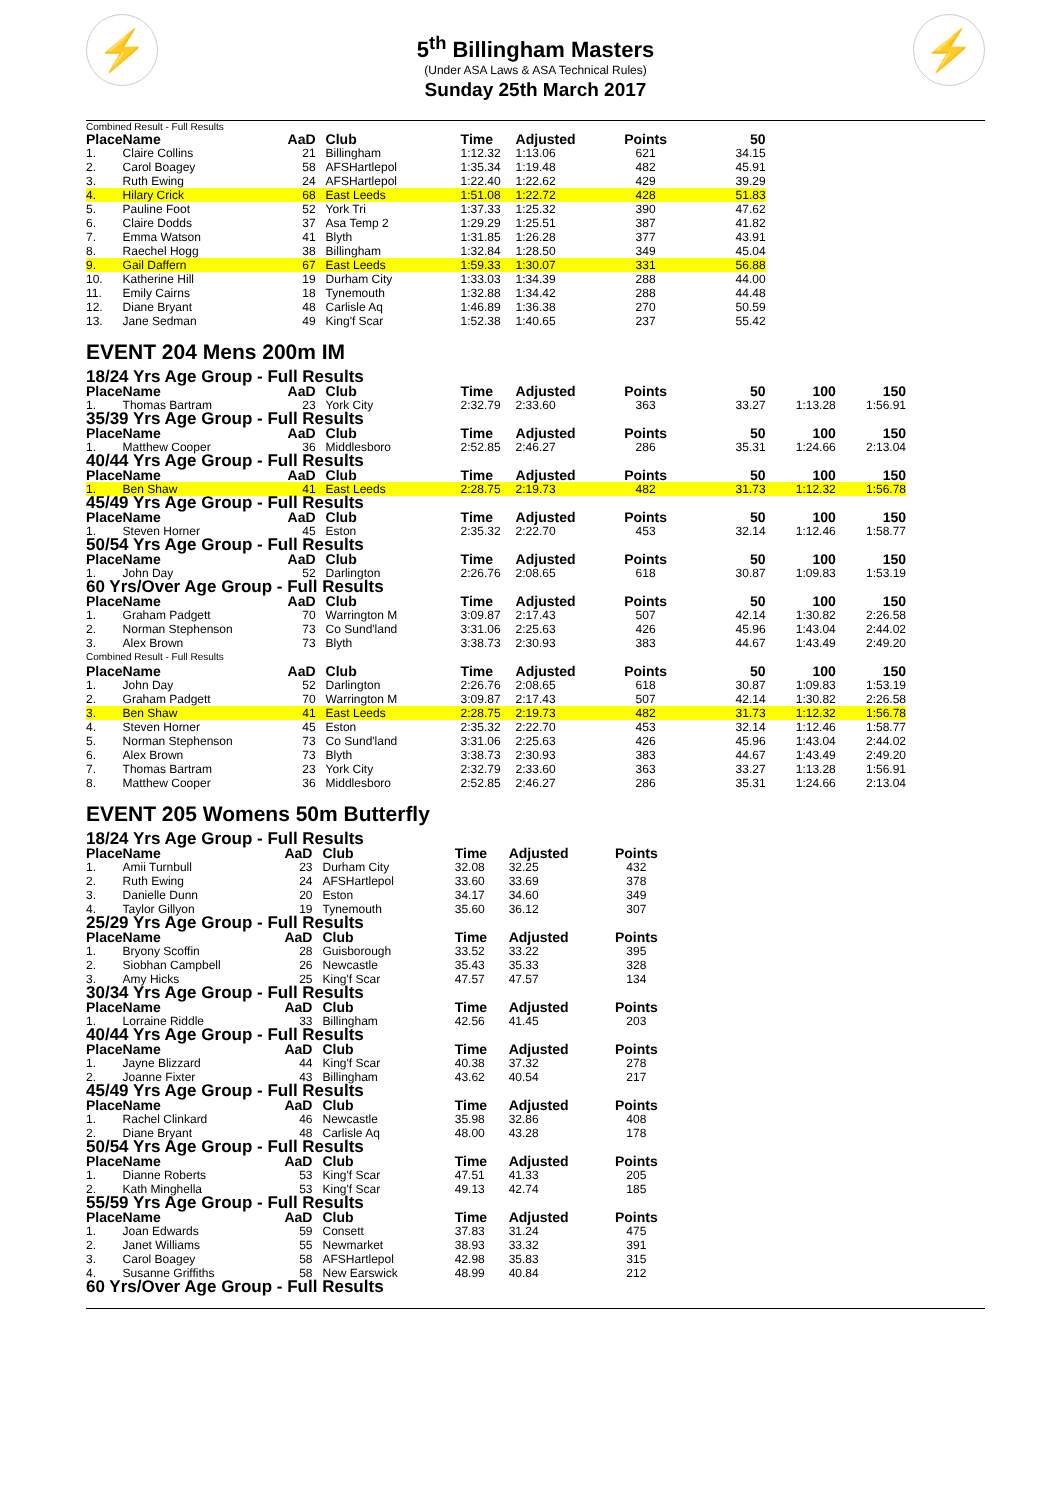⚡ ⚡
5<sup>th</sup> Billingham Masters
(Under ASA Laws & ASA Technical Rules)
Sunday 25th March 2017
Combined Result - Full Results
| Place | Name | AaD | Club | Time | Adjusted | Points | 50 | |
| --- | --- | --- | --- | --- | --- | --- | --- | --- |
| 1. | Claire Collins | 21 | Billingham | 1:12.32 | 1:13.06 | 621 | 34.15 | |
| 2. | Carol Boagey | 58 | AFSHartlepol | 1:35.34 | 1:19.48 | 482 | 45.91 | |
| 3. | Ruth Ewing | 24 | AFSHartlepol | 1:22.40 | 1:22.62 | 429 | 39.29 | |
| 4. | Hilary Crick | 68 | East Leeds | 1:51.08 | 1:22.72 | 428 | 51.83 | |
| 5. | Pauline Foot | 52 | York Tri | 1:37.33 | 1:25.32 | 390 | 47.62 | |
| 6. | Claire Dodds | 37 | Asa Temp 2 | 1:29.29 | 1:25.51 | 387 | 41.82 | |
| 7. | Emma Watson | 41 | Blyth | 1:31.85 | 1:26.28 | 377 | 43.91 | |
| 8. | Raechel Hogg | 38 | Billingham | 1:32.84 | 1:28.50 | 349 | 45.04 | |
| 9. | Gail Daffern | 67 | East Leeds | 1:59.33 | 1:30.07 | 331 | 56.88 | |
| 10. | Katherine Hill | 19 | Durham City | 1:33.03 | 1:34.39 | 288 | 44.00 | |
| 11. | Emily Cairns | 18 | Tynemouth | 1:32.88 | 1:34.42 | 288 | 44.48 | |
| 12. | Diane Bryant | 48 | Carlisle Aq | 1:46.89 | 1:36.38 | 270 | 50.59 | |
| 13. | Jane Sedman | 49 | King'f Scar | 1:52.38 | 1:40.65 | 237 | 55.42 | |
EVENT 204 Mens 200m IM
| 18/24 Yrs Age Group - Full Results | | | | | | | | | |
| Place | Name | AaD | Club | Time | Adjusted | Points | 50 | 100 | 150 |
| 1. | Thomas Bartram | 23 | York City | 2:32.79 | 2:33.60 | 363 | 33.27 | 1:13.28 | 1:56.91 |
| 35/39 Yrs Age Group - Full Results | | | | | | | | | |
| Place | Name | AaD | Club | Time | Adjusted | Points | 50 | 100 | 150 |
| 1. | Matthew Cooper | 36 | Middlesboro | 2:52.85 | 2:46.27 | 286 | 35.31 | 1:24.66 | 2:13.04 |
| 40/44 Yrs Age Group - Full Results | | | | | | | | | |
| Place | Name | AaD | Club | Time | Adjusted | Points | 50 | 100 | 150 |
| 1. | Ben Shaw | 41 | East Leeds | 2:28.75 | 2:19.73 | 482 | 31.73 | 1:12.32 | 1:56.78 |
| 45/49 Yrs Age Group - Full Results | | | | | | | | | |
| Place | Name | AaD | Club | Time | Adjusted | Points | 50 | 100 | 150 |
| 1. | Steven Horner | 45 | Eston | 2:35.32 | 2:22.70 | 453 | 32.14 | 1:12.46 | 1:58.77 |
| 50/54 Yrs Age Group - Full Results | | | | | | | | | |
| Place | Name | AaD | Club | Time | Adjusted | Points | 50 | 100 | 150 |
| 1. | John Day | 52 | Darlington | 2:26.76 | 2:08.65 | 618 | 30.87 | 1:09.83 | 1:53.19 |
| 60 Yrs/Over Age Group - Full Results | | | | | | | | | |
| Place | Name | AaD | Club | Time | Adjusted | Points | 50 | 100 | 150 |
| 1. | Graham Padgett | 70 | Warrington M | 3:09.87 | 2:17.43 | 507 | 42.14 | 1:30.82 | 2:26.58 |
| 2. | Norman Stephenson | 73 | Co Sund'land | 3:31.06 | 2:25.63 | 426 | 45.96 | 1:43.04 | 2:44.02 |
| 3. | Alex Brown | 73 | Blyth | 3:38.73 | 2:30.93 | 383 | 44.67 | 1:43.49 | 2:49.20 |
| Combined Result - Full Results | | | | | | | | | |
| Place | Name | AaD | Club | Time | Adjusted | Points | 50 | 100 | 150 |
| 1. | John Day | 52 | Darlington | 2:26.76 | 2:08.65 | 618 | 30.87 | 1:09.83 | 1:53.19 |
| 2. | Graham Padgett | 70 | Warrington M | 3:09.87 | 2:17.43 | 507 | 42.14 | 1:30.82 | 2:26.58 |
| 3. | Ben Shaw | 41 | East Leeds | 2:28.75 | 2:19.73 | 482 | 31.73 | 1:12.32 | 1:56.78 |
| 4. | Steven Horner | 45 | Eston | 2:35.32 | 2:22.70 | 453 | 32.14 | 1:12.46 | 1:58.77 |
| 5. | Norman Stephenson | 73 | Co Sund'land | 3:31.06 | 2:25.63 | 426 | 45.96 | 1:43.04 | 2:44.02 |
| 6. | Alex Brown | 73 | Blyth | 3:38.73 | 2:30.93 | 383 | 44.67 | 1:43.49 | 2:49.20 |
| 7. | Thomas Bartram | 23 | York City | 2:32.79 | 2:33.60 | 363 | 33.27 | 1:13.28 | 1:56.91 |
| 8. | Matthew Cooper | 36 | Middlesboro | 2:52.85 | 2:46.27 | 286 | 35.31 | 1:24.66 | 2:13.04 |
EVENT 205 Womens 50m Butterfly
| 18/24 Yrs Age Group - Full Results | | | | | | |
| Place | Name | AaD | Club | Time | Adjusted | Points |
| 1. | Amii Turnbull | 23 | Durham City | 32.08 | 32.25 | 432 |
| 2. | Ruth Ewing | 24 | AFSHartlepol | 33.60 | 33.69 | 378 |
| 3. | Danielle Dunn | 20 | Eston | 34.17 | 34.60 | 349 |
| 4. | Taylor Gillyon | 19 | Tynemouth | 35.60 | 36.12 | 307 |
| 25/29 Yrs Age Group - Full Results | | | | | | |
| Place | Name | AaD | Club | Time | Adjusted | Points |
| 1. | Bryony Scoffin | 28 | Guisborough | 33.52 | 33.22 | 395 |
| 2. | Siobhan Campbell | 26 | Newcastle | 35.43 | 35.33 | 328 |
| 3. | Amy Hicks | 25 | King'f Scar | 47.57 | 47.57 | 134 |
| 30/34 Yrs Age Group - Full Results | | | | | | |
| Place | Name | AaD | Club | Time | Adjusted | Points |
| 1. | Lorraine Riddle | 33 | Billingham | 42.56 | 41.45 | 203 |
| 40/44 Yrs Age Group - Full Results | | | | | | |
| Place | Name | AaD | Club | Time | Adjusted | Points |
| 1. | Jayne Blizzard | 44 | King'f Scar | 40.38 | 37.32 | 278 |
| 2. | Joanne Fixter | 43 | Billingham | 43.62 | 40.54 | 217 |
| 45/49 Yrs Age Group - Full Results | | | | | | |
| Place | Name | AaD | Club | Time | Adjusted | Points |
| 1. | Rachel Clinkard | 46 | Newcastle | 35.98 | 32.86 | 408 |
| 2. | Diane Bryant | 48 | Carlisle Aq | 48.00 | 43.28 | 178 |
| 50/54 Yrs Age Group - Full Results | | | | | | |
| Place | Name | AaD | Club | Time | Adjusted | Points |
| 1. | Dianne Roberts | 53 | King'f Scar | 47.51 | 41.33 | 205 |
| 2. | Kath Minghella | 53 | King'f Scar | 49.13 | 42.74 | 185 |
| 55/59 Yrs Age Group - Full Results | | | | | | |
| Place | Name | AaD | Club | Time | Adjusted | Points |
| 1. | Joan Edwards | 59 | Consett | 37.83 | 31.24 | 475 |
| 2. | Janet Williams | 55 | Newmarket | 38.93 | 33.32 | 391 |
| 3. | Carol Boagey | 58 | AFSHartlepol | 42.98 | 35.83 | 315 |
| 4. | Susanne Griffiths | 58 | New Earswick | 48.99 | 40.84 | 212 |
| 60 Yrs/Over Age Group - Full Results | | | | | | |